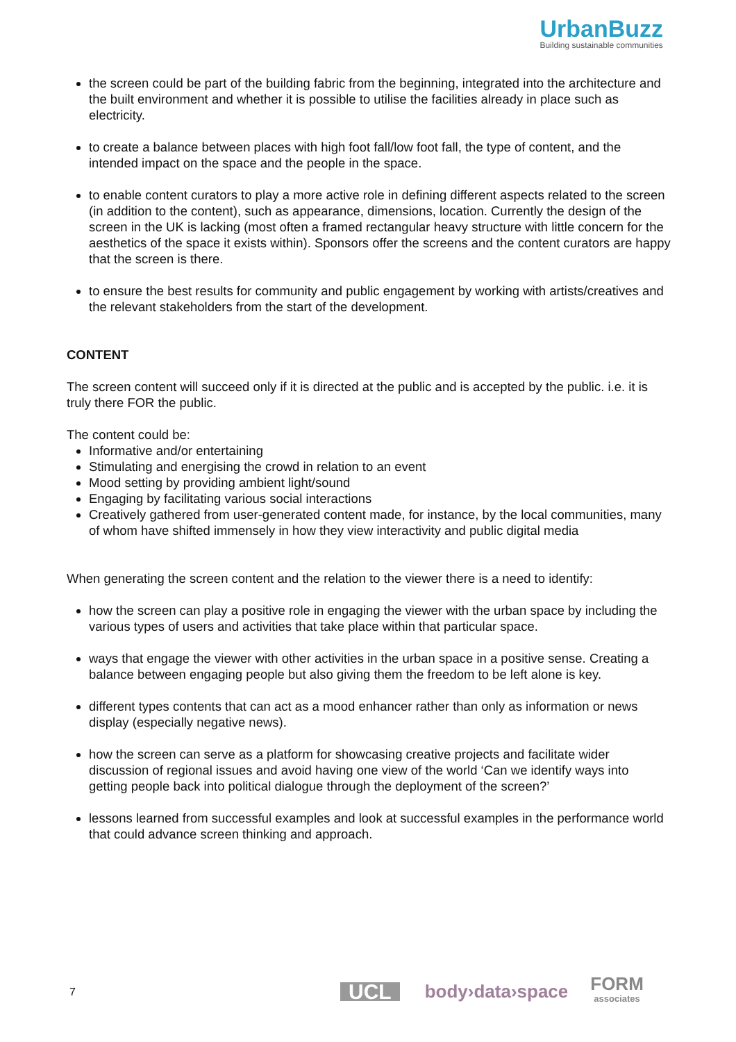UrbanBuzz
Building sustainable communities
the screen could be part of the building fabric from the beginning, integrated into the architecture and the built environment and whether it is possible to utilise the facilities already in place such as electricity.
to create a balance between places with high foot fall/low foot fall, the type of content, and the intended impact on the space and the people in the space.
to enable content curators to play a more active role in defining different aspects related to the screen (in addition to the content), such as appearance, dimensions, location. Currently the design of the screen in the UK is lacking (most often a framed rectangular heavy structure with little concern for the aesthetics of the space it exists within). Sponsors offer the screens and the content curators are happy that the screen is there.
to ensure the best results for community and public engagement by working with artists/creatives and the relevant stakeholders from the start of the development.
CONTENT
The screen content will succeed only if it is directed at the public and is accepted by the public. i.e. it is truly there FOR the public.
The content could be:
Informative and/or entertaining
Stimulating and energising the crowd in relation to an event
Mood setting by providing ambient light/sound
Engaging by facilitating various social interactions
Creatively gathered from user-generated content made, for instance, by the local communities, many of whom have shifted immensely in how they view interactivity and public digital media
When generating the screen content and the relation to the viewer there is a need to identify:
how the screen can play a positive role in engaging the viewer with the urban space by including the various types of users and activities that take place within that particular space.
ways that engage the viewer with other activities in the urban space in a positive sense. Creating a balance between engaging people but also giving them the freedom to be left alone is key.
different types contents that can act as a mood enhancer rather than only as information or news display (especially negative news).
how the screen can serve as a platform for showcasing creative projects and facilitate wider discussion of regional issues and avoid having one view of the world ‘Can we identify ways into getting people back into political dialogue through the deployment of the screen?’
lessons learned from successful examples and look at successful examples in the performance world that could advance screen thinking and approach.
7
UCL
body›data›space
FORM
associates